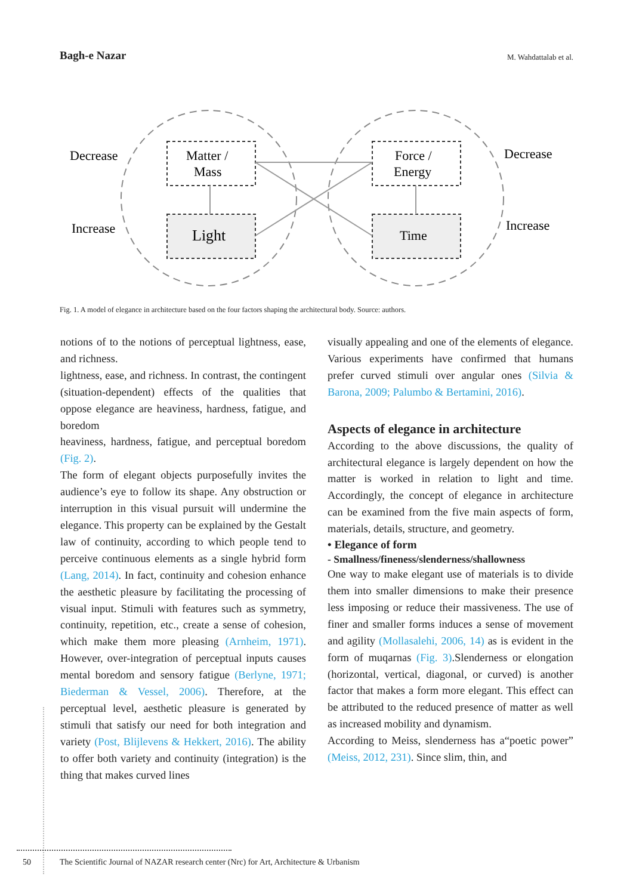Bagh-e Nazar M. Wahdattalab et al.
Decrease
Increase
Decrease
Increase
Matter /
Mass
Force /
Energy
Light
Time
Fig. 1. A model of elegance in architecture based on the four factors shaping the architectural body. Source: authors.
notions of to the notions of perceptual lightness, ease, and richness.
lightness, ease, and richness. In contrast, the contingent (situation-dependent) effects of the qualities that oppose elegance are heaviness, hardness, fatigue, and boredom
heaviness, hardness, fatigue, and perceptual boredom (Fig. 2).
The form of elegant objects purposefully invites the audience’s eye to follow its shape. Any obstruction or interruption in this visual pursuit will undermine the elegance. This property can be explained by the Gestalt law of continuity, according to which people tend to perceive continuous elements as a single hybrid form (Lang, 2014). In fact, continuity and cohesion enhance the aesthetic pleasure by facilitating the processing of visual input. Stimuli with features such as symmetry, continuity, repetition, etc., create a sense of cohesion, which make them more pleasing (Arnheim, 1971). However, over-integration of perceptual inputs causes mental boredom and sensory fatigue (Berlyne, 1971; Biederman & Vessel, 2006). Therefore, at the perceptual level, aesthetic pleasure is generated by stimuli that satisfy our need for both integration and variety (Post, Blijlevens & Hekkert, 2016). The ability to offer both variety and continuity (integration) is the thing that makes curved lines
visually appealing and one of the elements of elegance. Various experiments have confirmed that humans prefer curved stimuli over angular ones (Silvia & Barona, 2009; Palumbo & Bertamini, 2016).
Aspects of elegance in architecture
According to the above discussions, the quality of architectural elegance is largely dependent on how the matter is worked in relation to light and time. Accordingly, the concept of elegance in architecture can be examined from the five main aspects of form, materials, details, structure, and geometry.
• Elegance of form
- Smallness/fineness/slenderness/shallowness
One way to make elegant use of materials is to divide them into smaller dimensions to make their presence less imposing or reduce their massiveness. The use of finer and smaller forms induces a sense of movement and agility (Mollasalehi, 2006, 14) as is evident in the form of muqarnas (Fig. 3).Slenderness or elongation (horizontal, vertical, diagonal, or curved) is another factor that makes a form more elegant. This effect can be attributed to the reduced presence of matter as well as increased mobility and dynamism.
According to Meiss, slenderness has a“poetic power” (Meiss, 2012, 231). Since slim, thin, and
50 The Scientific Journal of NAZAR research center (Nrc) for Art, Architecture & Urbanism